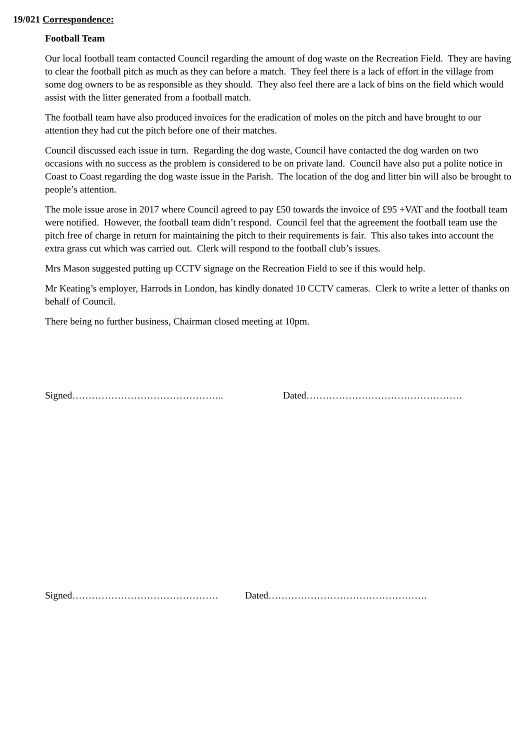19/021 Correspondence:
Football Team
Our local football team contacted Council regarding the amount of dog waste on the Recreation Field. They are having to clear the football pitch as much as they can before a match. They feel there is a lack of effort in the village from some dog owners to be as responsible as they should. They also feel there are a lack of bins on the field which would assist with the litter generated from a football match.
The football team have also produced invoices for the eradication of moles on the pitch and have brought to our attention they had cut the pitch before one of their matches.
Council discussed each issue in turn. Regarding the dog waste, Council have contacted the dog warden on two occasions with no success as the problem is considered to be on private land. Council have also put a polite notice in Coast to Coast regarding the dog waste issue in the Parish. The location of the dog and litter bin will also be brought to people’s attention.
The mole issue arose in 2017 where Council agreed to pay £50 towards the invoice of £95 +VAT and the football team were notified. However, the football team didn’t respond. Council feel that the agreement the football team use the pitch free of charge in return for maintaining the pitch to their requirements is fair. This also takes into account the extra grass cut which was carried out. Clerk will respond to the football club’s issues.
Mrs Mason suggested putting up CCTV signage on the Recreation Field to see if this would help.
Mr Keating’s employer, Harrods in London, has kindly donated 10 CCTV cameras. Clerk to write a letter of thanks on behalf of Council.
There being no further business, Chairman closed meeting at 10pm.
Signed……………………………………….. Dated…………………………………………
Signed……………………………………… Dated………………………………………….